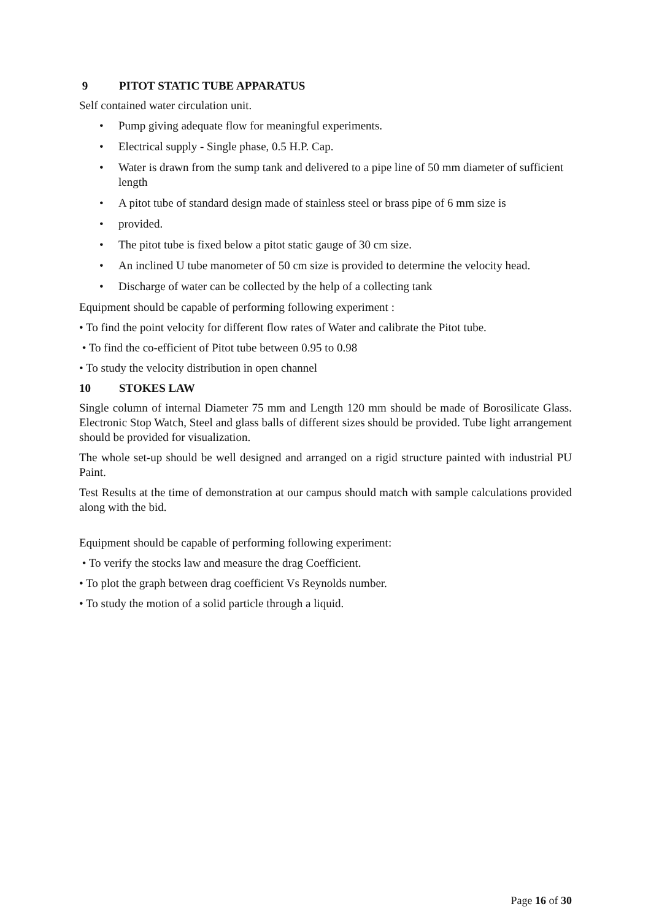9 PITOT STATIC TUBE APPARATUS
Self contained water circulation unit.
• Pump giving adequate flow for meaningful experiments.
• Electrical supply - Single phase, 0.5 H.P. Cap.
• Water is drawn from the sump tank and delivered to a pipe line of 50 mm diameter of sufficient length
• A pitot tube of standard design made of stainless steel or brass pipe of 6 mm size is
• provided.
• The pitot tube is fixed below a pitot static gauge of 30 cm size.
• An inclined U tube manometer of 50 cm size is provided to determine the velocity head.
• Discharge of water can be collected by the help of a collecting tank
Equipment should be capable of performing following experiment :
• To find the point velocity for different flow rates of Water and calibrate the Pitot tube.
• To find the co-efficient of Pitot tube between 0.95 to 0.98
• To study the velocity distribution in open channel
10 STOKES LAW
Single column of internal Diameter 75 mm and Length 120 mm should be made of Borosilicate Glass. Electronic Stop Watch, Steel and glass balls of different sizes should be provided. Tube light arrangement should be provided for visualization.
The whole set-up should be well designed and arranged on a rigid structure painted with industrial PU Paint.
Test Results at the time of demonstration at our campus should match with sample calculations provided along with the bid.
Equipment should be capable of performing following experiment:
• To verify the stocks law and measure the drag Coefficient.
• To plot the graph between drag coefficient Vs Reynolds number.
• To study the motion of a solid particle through a liquid.
Page 16 of 30